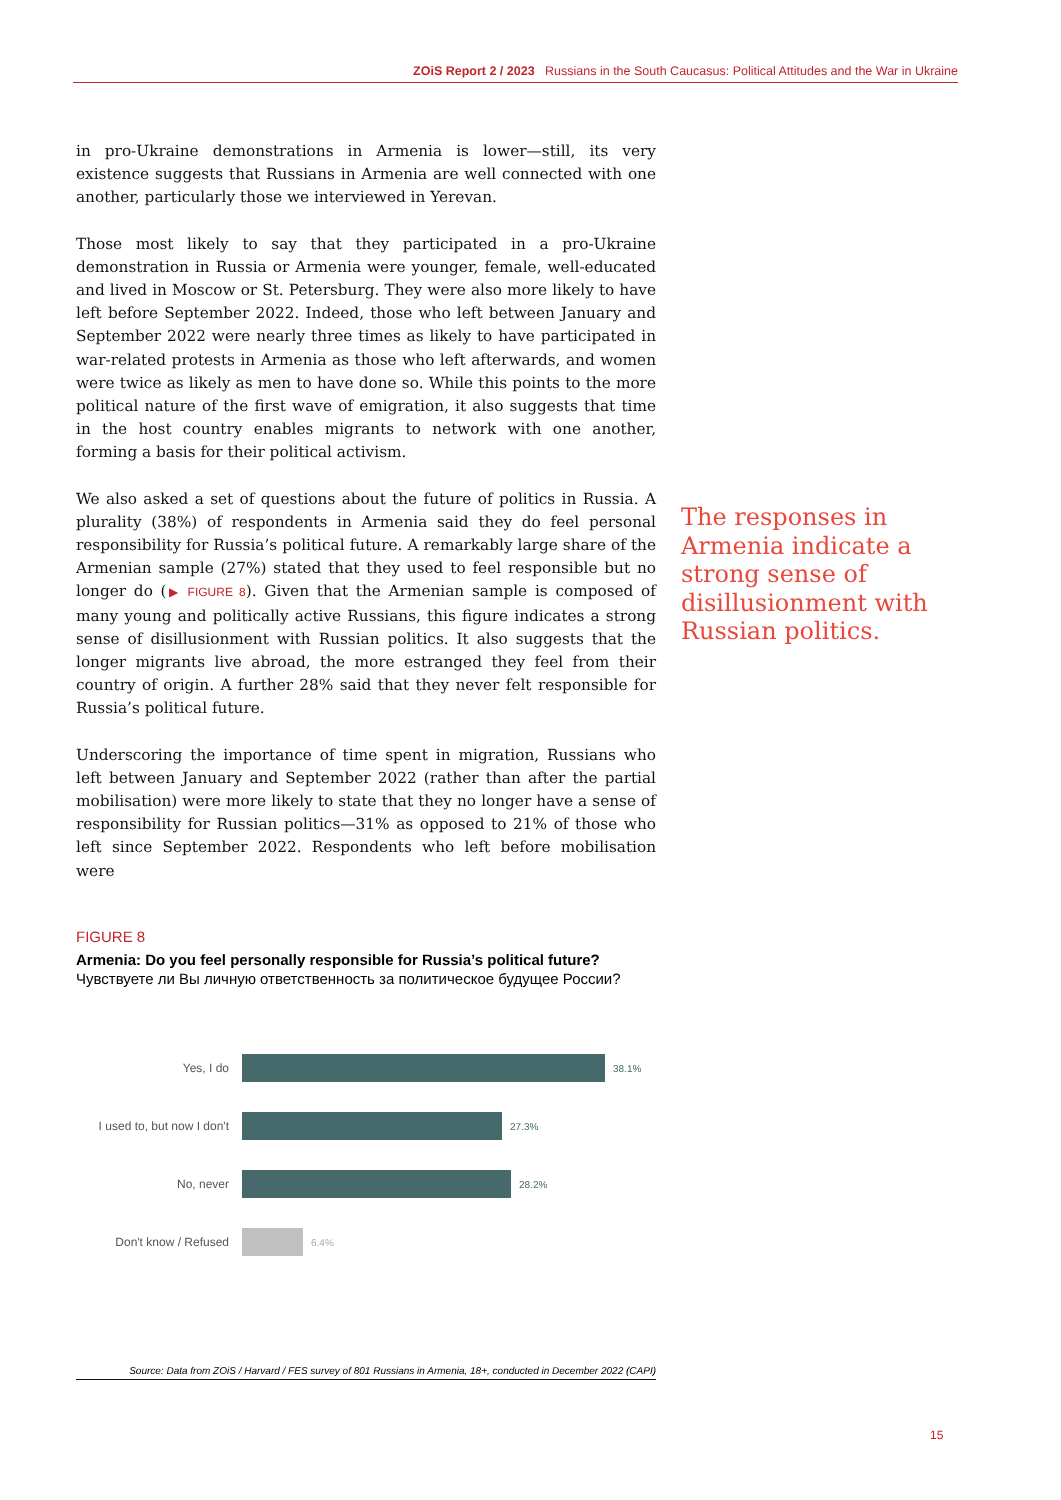ZOiS Report 2 / 2023 Russians in the South Caucasus: Political Attitudes and the War in Ukraine
in pro-Ukraine demonstrations in Armenia is lower—still, its very existence suggests that Russians in Armenia are well connected with one another, particularly those we interviewed in Yerevan.
Those most likely to say that they participated in a pro-Ukraine demonstration in Russia or Armenia were younger, female, well-educated and lived in Moscow or St. Petersburg. They were also more likely to have left before September 2022. Indeed, those who left between January and September 2022 were nearly three times as likely to have participated in war-related protests in Armenia as those who left afterwards, and women were twice as likely as men to have done so. While this points to the more political nature of the first wave of emigration, it also suggests that time in the host country enables migrants to network with one another, forming a basis for their political activism.
We also asked a set of questions about the future of politics in Russia. A plurality (38%) of respondents in Armenia said they do feel personal responsibility for Russia’s political future. A remarkably large share of the Armenian sample (27%) stated that they used to feel responsible but no longer do (▶ FIGURE 8). Given that the Armenian sample is composed of many young and politically active Russians, this figure indicates a strong sense of disillusionment with Russian politics. It also suggests that the longer migrants live abroad, the more estranged they feel from their country of origin. A further 28% said that they never felt responsible for Russia’s political future.
Underscoring the importance of time spent in migration, Russians who left between January and September 2022 (rather than after the partial mobilisation) were more likely to state that they no longer have a sense of responsibility for Russian politics—31% as opposed to 21% of those who left since September 2022. Respondents who left before mobilisation were
The responses in Armenia indicate a strong sense of disillusionment with Russian politics.
FIGURE 8
Armenia: Do you feel personally responsible for Russia’s political future?
Чувствуете ли Вы личную ответственность за политическое будущее России?
Yes, I do 38.1%
I used to, but now I don't 27.3%
No, never 28.2%
Don't know / Refused 6.4%
Source: Data from ZOiS / Harvard / FES survey of 801 Russians in Armenia, 18+, conducted in December 2022 (CAPI)
15